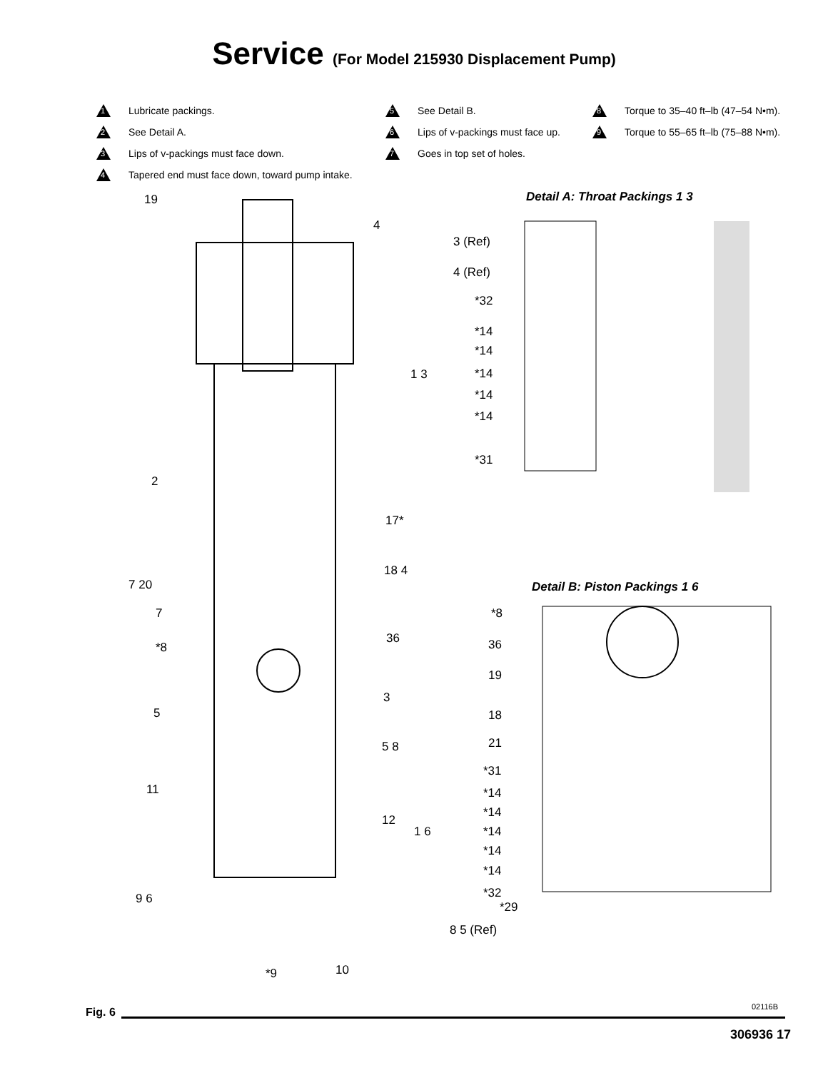Service (For Model 215930 Displacement Pump)
1 Lubricate packings.
2 See Detail A.
3 Lips of v-packings must face down.
4 Tapered end must face down, toward pump intake.
5 See Detail B.
6 Lips of v-packings must face up.
7 Goes in top set of holes.
8 Torque to 35–40 ft–lb (47–54 N•m).
9 Torque to 55–65 ft–lb (75–88 N•m).
19
4
Detail A: Throat Packings 1 3
3 (Ref)
4 (Ref)
*32
*14
*14
1 3 *14
*14
*14
*31
2
17*
18 4
7 20 Detail B: Piston Packings 1 6
7 *8
36
*8 36
19
3
5 18
5 8 21
*31
11 *14
12
*14
1 6 *14
*14
*14
*32 9 6
*29
8 5 (Ref)
10 *9
Fig. 6 02116B
306936 17